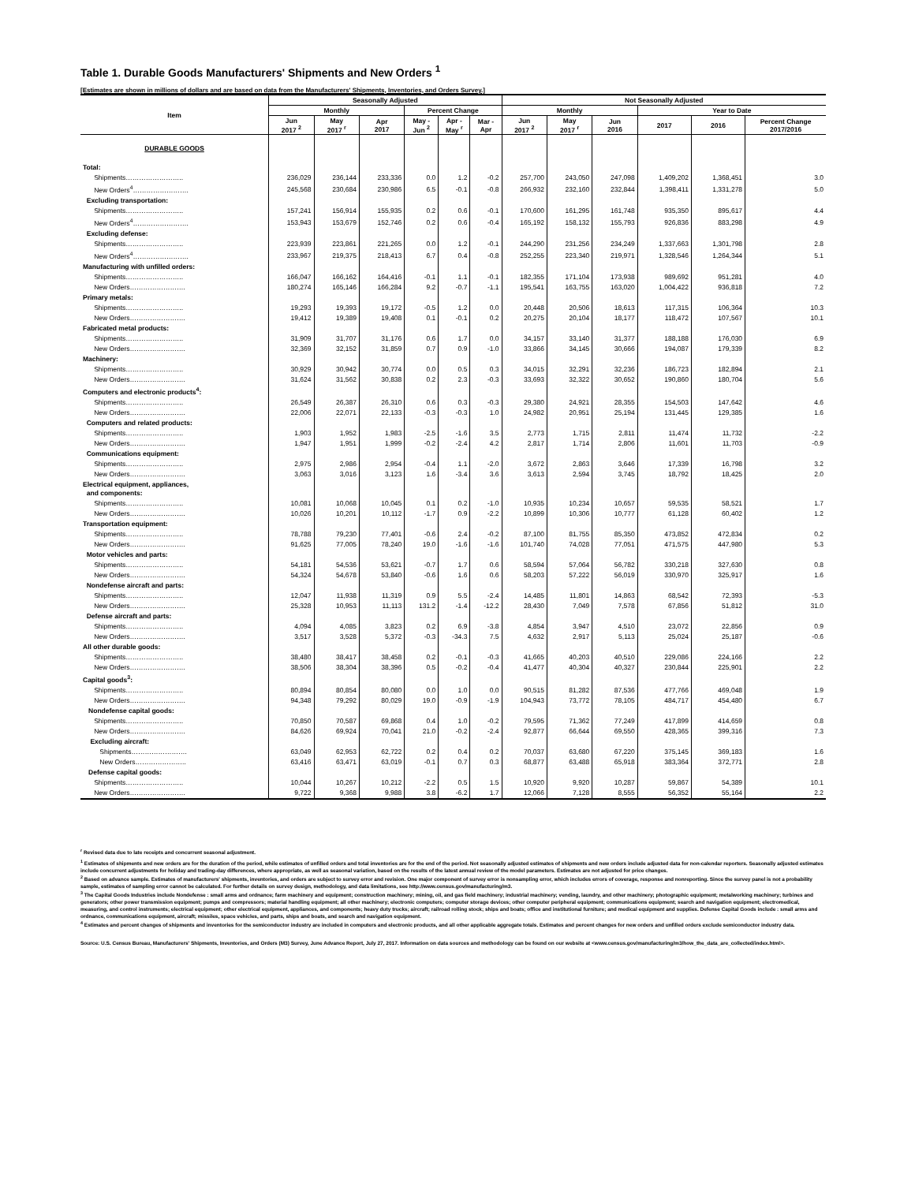Table 1. Durable Goods Manufacturers' Shipments and New Orders <sup>1</sup>
[Estimates are shown in millions of dollars and are based on data from the Manufacturers' Shipments, Inventories, and Orders Survey.]
| Item | Seasonally Adjusted | | | | | | Not Seasonally Adjusted | | | | | |
| --- | --- | --- | --- | --- | --- | --- | --- | --- | --- | --- | --- | --- |
| | Monthly | | | Percent Change | | | Monthly | | | Year to Date | | |
| | Jun 2017 <sup>2</sup> | May 2017 <sup>r</sup> | Apr 2017 | May - Jun <sup>2</sup> | Apr - May <sup>r</sup> | Mar - Apr | Jun 2017 <sup>2</sup> | May 2017 <sup>r</sup> | Jun 2016 | 2017 | 2016 | Percent Change 2017/2016 |
| DURABLE GOODS | | | | | | | | | | | | |
| Total: | | | | | | | | | | | | |
| Shipments…………………….. | 236,029 | 236,144 | 233,336 | 0.0 | 1.2 | -0.2 | 257,700 | 243,050 | 247,098 | 1,409,202 | 1,368,451 | 3.0 |
| New Orders<sup>4</sup>……………………. | 245,568 | 230,684 | 230,986 | 6.5 | -0.1 | -0.8 | 266,932 | 232,160 | 232,844 | 1,398,411 | 1,331,278 | 5.0 |
| Excluding transportation: | | | | | | | | | | | | |
| Shipments…………………….. | 157,241 | 156,914 | 155,935 | 0.2 | 0.6 | -0.1 | 170,600 | 161,295 | 161,748 | 935,350 | 895,617 | 4.4 |
| New Orders<sup>4</sup>……………………. | 153,943 | 153,679 | 152,746 | 0.2 | 0.6 | -0.4 | 165,192 | 158,132 | 155,793 | 926,836 | 883,298 | 4.9 |
| Excluding defense: | | | | | | | | | | | | |
| Shipments…………………….. | 223,939 | 223,861 | 221,265 | 0.0 | 1.2 | -0.1 | 244,290 | 231,256 | 234,249 | 1,337,663 | 1,301,798 | 2.8 |
| New Orders<sup>4</sup>……………………. | 233,967 | 219,375 | 218,413 | 6.7 | 0.4 | -0.8 | 252,255 | 223,340 | 219,971 | 1,328,546 | 1,264,344 | 5.1 |
| Manufacturing with unfilled orders: | | | | | | | | | | | | |
| Shipments…………………….. | 166,047 | 166,162 | 164,416 | -0.1 | 1.1 | -0.1 | 182,355 | 171,104 | 173,938 | 989,692 | 951,281 | 4.0 |
| New Orders……………………. | 180,274 | 165,146 | 166,284 | 9.2 | -0.7 | -1.1 | 195,541 | 163,755 | 163,020 | 1,004,422 | 936,818 | 7.2 |
| Primary metals: | | | | | | | | | | | | |
| Shipments…………………….. | 19,293 | 19,393 | 19,172 | -0.5 | 1.2 | 0.0 | 20,448 | 20,506 | 18,613 | 117,315 | 106,364 | 10.3 |
| New Orders……………………. | 19,412 | 19,389 | 19,408 | 0.1 | -0.1 | 0.2 | 20,275 | 20,104 | 18,177 | 118,472 | 107,567 | 10.1 |
| Fabricated metal products: | | | | | | | | | | | | |
| Shipments…………………….. | 31,909 | 31,707 | 31,176 | 0.6 | 1.7 | 0.0 | 34,157 | 33,140 | 31,377 | 188,188 | 176,030 | 6.9 |
| New Orders……………………. | 32,369 | 32,152 | 31,859 | 0.7 | 0.9 | -1.0 | 33,866 | 34,145 | 30,666 | 194,087 | 179,339 | 8.2 |
| Machinery: | | | | | | | | | | | | |
| Shipments…………………….. | 30,929 | 30,942 | 30,774 | 0.0 | 0.5 | 0.3 | 34,015 | 32,291 | 32,236 | 186,723 | 182,894 | 2.1 |
| New Orders……………………. | 31,624 | 31,562 | 30,838 | 0.2 | 2.3 | -0.3 | 33,693 | 32,322 | 30,652 | 190,860 | 180,704 | 5.6 |
| Computers and electronic products<sup>4</sup>: | | | | | | | | | | | | |
| Shipments…………………….. | 26,549 | 26,387 | 26,310 | 0.6 | 0.3 | -0.3 | 29,380 | 24,921 | 28,355 | 154,503 | 147,642 | 4.6 |
| New Orders……………………. | 22,006 | 22,071 | 22,133 | -0.3 | -0.3 | 1.0 | 24,982 | 20,951 | 25,194 | 131,445 | 129,385 | 1.6 |
| Computers and related products: | | | | | | | | | | | | |
| Shipments…………………….. | 1,903 | 1,952 | 1,983 | -2.5 | -1.6 | 3.5 | 2,773 | 1,715 | 2,811 | 11,474 | 11,732 | -2.2 |
| New Orders……………………. | 1,947 | 1,951 | 1,999 | -0.2 | -2.4 | 4.2 | 2,817 | 1,714 | 2,806 | 11,601 | 11,703 | -0.9 |
| Communications equipment: | | | | | | | | | | | | |
| Shipments…………………….. | 2,975 | 2,986 | 2,954 | -0.4 | 1.1 | -2.0 | 3,672 | 2,863 | 3,646 | 17,339 | 16,798 | 3.2 |
| New Orders……………………. | 3,063 | 3,016 | 3,123 | 1.6 | -3.4 | 3.6 | 3,613 | 2,594 | 3,745 | 18,792 | 18,425 | 2.0 |
| Electrical equipment, appliances, and components: | | | | | | | | | | | | |
| Shipments…………………….. | 10,081 | 10,068 | 10,045 | 0.1 | 0.2 | -1.0 | 10,935 | 10,234 | 10,657 | 59,535 | 58,521 | 1.7 |
| New Orders……………………. | 10,026 | 10,201 | 10,112 | -1.7 | 0.9 | -2.2 | 10,899 | 10,306 | 10,777 | 61,128 | 60,402 | 1.2 |
| Transportation equipment: | | | | | | | | | | | | |
| Shipments…………………….. | 78,788 | 79,230 | 77,401 | -0.6 | 2.4 | -0.2 | 87,100 | 81,755 | 85,350 | 473,852 | 472,834 | 0.2 |
| New Orders……………………. | 91,625 | 77,005 | 78,240 | 19.0 | -1.6 | -1.6 | 101,740 | 74,028 | 77,051 | 471,575 | 447,980 | 5.3 |
| Motor vehicles and parts: | | | | | | | | | | | | |
| Shipments…………………….. | 54,181 | 54,536 | 53,621 | -0.7 | 1.7 | 0.6 | 58,594 | 57,064 | 56,782 | 330,218 | 327,630 | 0.8 |
| New Orders……………………. | 54,324 | 54,678 | 53,840 | -0.6 | 1.6 | 0.6 | 58,203 | 57,222 | 56,019 | 330,970 | 325,917 | 1.6 |
| Nondefense aircraft and parts: | | | | | | | | | | | | |
| Shipments…………………….. | 12,047 | 11,938 | 11,319 | 0.9 | 5.5 | -2.4 | 14,485 | 11,801 | 14,863 | 68,542 | 72,393 | -5.3 |
| New Orders……………………. | 25,328 | 10,953 | 11,113 | 131.2 | -1.4 | -12.2 | 28,430 | 7,049 | 7,578 | 67,856 | 51,812 | 31.0 |
| Defense aircraft and parts: | | | | | | | | | | | | |
| Shipments…………………….. | 4,094 | 4,085 | 3,823 | 0.2 | 6.9 | -3.8 | 4,854 | 3,947 | 4,510 | 23,072 | 22,856 | 0.9 |
| New Orders……………………. | 3,517 | 3,528 | 5,372 | -0.3 | -34.3 | 7.5 | 4,632 | 2,917 | 5,113 | 25,024 | 25,187 | -0.6 |
| All other durable goods: | | | | | | | | | | | | |
| Shipments…………………….. | 38,480 | 38,417 | 38,458 | 0.2 | -0.1 | -0.3 | 41,665 | 40,203 | 40,510 | 229,086 | 224,166 | 2.2 |
| New Orders……………………. | 38,506 | 38,304 | 38,396 | 0.5 | -0.2 | -0.4 | 41,477 | 40,304 | 40,327 | 230,844 | 225,901 | 2.2 |
| Capital goods<sup>3</sup>: | | | | | | | | | | | | |
| Shipments…………………….. | 80,894 | 80,854 | 80,080 | 0.0 | 1.0 | 0.0 | 90,515 | 81,282 | 87,536 | 477,766 | 469,048 | 1.9 |
| New Orders……………………. | 94,348 | 79,292 | 80,029 | 19.0 | -0.9 | -1.9 | 104,943 | 73,772 | 78,105 | 484,717 | 454,480 | 6.7 |
| Nondefense capital goods: | | | | | | | | | | | | |
| Shipments…………………….. | 70,850 | 70,587 | 69,868 | 0.4 | 1.0 | -0.2 | 79,595 | 71,362 | 77,249 | 417,899 | 414,659 | 0.8 |
| New Orders……………………. | 84,626 | 69,924 | 70,041 | 21.0 | -0.2 | -2.4 | 92,877 | 66,644 | 69,550 | 428,365 | 399,316 | 7.3 |
| Excluding aircraft: | | | | | | | | | | | | |
| Shipments……………………. | 63,049 | 62,953 | 62,722 | 0.2 | 0.4 | 0.2 | 70,037 | 63,680 | 67,220 | 375,145 | 369,183 | 1.6 |
| New Orders………………….. | 63,416 | 63,471 | 63,019 | -0.1 | 0.7 | 0.3 | 68,877 | 63,488 | 65,918 | 383,364 | 372,771 | 2.8 |
| Defense capital goods: | | | | | | | | | | | | |
| Shipments…………………….. | 10,044 | 10,267 | 10,212 | -2.2 | 0.5 | 1.5 | 10,920 | 9,920 | 10,287 | 59,867 | 54,389 | 10.1 |
| New Orders……………………. | 9,722 | 9,368 | 9,988 | 3.8 | -6.2 | 1.7 | 12,066 | 7,128 | 8,555 | 56,352 | 55,164 | 2.2 |
<sup>r</sup> Revised data due to late receipts and concurrent seasonal adjustment.
<sup>1</sup> Estimates of shipments and new orders are for the duration of the period, while estimates of unfilled orders and total inventories are for the end of the period. Not seasonally adjusted estimates of shipments and new orders include adjusted data for non-calendar reporters. Seasonally adjusted estimates include concurrent adjustments for holiday and trading-day differences, where appropriate, as well as seasonal variation, based on the results of the latest annual review of the model parameters. Estimates are not adjusted for price changes.
<sup>2</sup> Based on advance sample. Estimates of manufacturers' shipments, inventories, and orders are subject to survey error and revision. One major component of survey error is nonsampling error, which includes errors of coverage, response and nonreporting. Since the survey panel is not a probability sample, estimates of sampling error cannot be calculated. For further details on survey design, methodology, and data limitations, see http://www.census.gov/manufacturing/m3.
<sup>3</sup> The Capital Goods Industries include Nondefense : small arms and ordnance; farm machinery and equipment; construction machinery; mining, oil, and gas field machinery; industrial machinery; vending, laundry, and other machinery; photographic equipment; metalworking machinery; turbines and generators; other power transmission equipment; pumps and compressors; material handling equipment; all other machinery; electronic computers; computer storage devices; other computer peripheral equipment; communications equipment; search and navigation equipment; electromedical, measuring, and control instruments; electrical equipment; other electrical equipment, appliances, and components; heavy duty trucks; aircraft; railroad rolling stock; ships and boats; office and institutional furniture; and medical equipment and supplies. Defense Capital Goods include : small arms and ordnance, communications equipment, aircraft; missiles, space vehicles, and parts, ships and boats, and search and navigation equipment.
<sup>4</sup> Estimates and percent changes of shipments and inventories for the semiconductor industry are included in computers and electronic products, and all other applicable aggregate totals. Estimates and percent changes for new orders and unfilled orders exclude semiconductor industry data.
Source: U.S. Census Bureau, Manufacturers' Shipments, Inventories, and Orders (M3) Survey, June Advance Report, July 27, 2017. Information on data sources and methodology can be found on our website at <www.census.gov/manufacturing/m3/how_the_data_are_collected/index.html>.